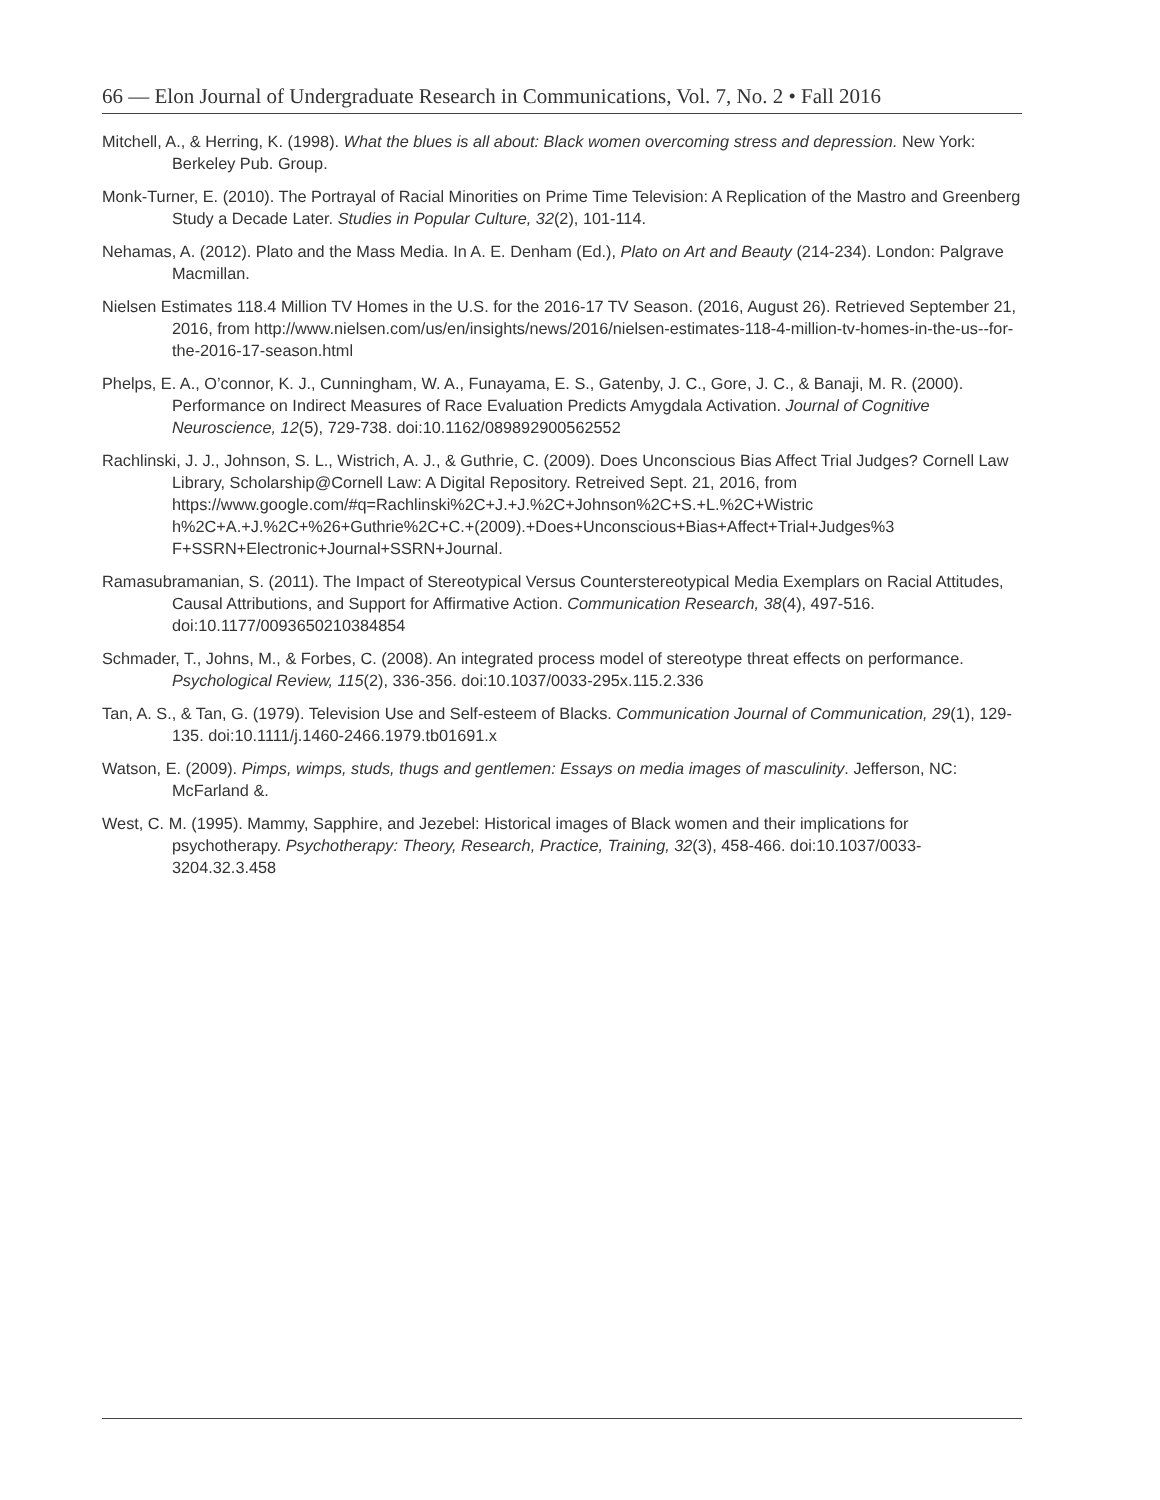66 — Elon Journal of Undergraduate Research in Communications, Vol. 7, No. 2 • Fall 2016
Mitchell, A., & Herring, K. (1998). What the blues is all about: Black women overcoming stress and depression. New York: Berkeley Pub. Group.
Monk-Turner, E. (2010). The Portrayal of Racial Minorities on Prime Time Television: A Replication of the Mastro and Greenberg Study a Decade Later. Studies in Popular Culture, 32(2), 101-114.
Nehamas, A. (2012). Plato and the Mass Media. In A. E. Denham (Ed.), Plato on Art and Beauty (214-234). London: Palgrave Macmillan.
Nielsen Estimates 118.4 Million TV Homes in the U.S. for the 2016-17 TV Season. (2016, August 26). Retrieved September 21, 2016, from http://www.nielsen.com/us/en/insights/news/2016/nielsen-estimates-118-4-million-tv-homes-in-the-us--for-the-2016-17-season.html
Phelps, E. A., O’connor, K. J., Cunningham, W. A., Funayama, E. S., Gatenby, J. C., Gore, J. C., & Banaji, M. R. (2000). Performance on Indirect Measures of Race Evaluation Predicts Amygdala Activation. Journal of Cognitive Neuroscience, 12(5), 729-738. doi:10.1162/089892900562552
Rachlinski, J. J., Johnson, S. L., Wistrich, A. J., & Guthrie, C. (2009). Does Unconscious Bias Affect Trial Judges? Cornell Law Library, Scholarship@Cornell Law: A Digital Repository. Retreived Sept. 21, 2016, from https://www.google.com/#q=Rachlinski%2C+J.+J.%2C+Johnson%2C+S.+L.%2C+Wistric h%2C+A.+J.%2C+%26+Guthrie%2C+C.+(2009).+Does+Unconscious+Bias+Affect+Trial+Judges%3 F+SSRN+Electronic+Journal+SSRN+Journal.
Ramasubramanian, S. (2011). The Impact of Stereotypical Versus Counterstereotypical Media Exemplars on Racial Attitudes, Causal Attributions, and Support for Affirmative Action. Communication Research, 38(4), 497-516. doi:10.1177/0093650210384854
Schmader, T., Johns, M., & Forbes, C. (2008). An integrated process model of stereotype threat effects on performance. Psychological Review, 115(2), 336-356. doi:10.1037/0033-295x.115.2.336
Tan, A. S., & Tan, G. (1979). Television Use and Self-esteem of Blacks. Communication Journal of Communication, 29(1), 129-135. doi:10.1111/j.1460-2466.1979.tb01691.x
Watson, E. (2009). Pimps, wimps, studs, thugs and gentlemen: Essays on media images of masculinity. Jefferson, NC: McFarland &.
West, C. M. (1995). Mammy, Sapphire, and Jezebel: Historical images of Black women and their implications for psychotherapy. Psychotherapy: Theory, Research, Practice, Training, 32(3), 458-466. doi:10.1037/0033-3204.32.3.458